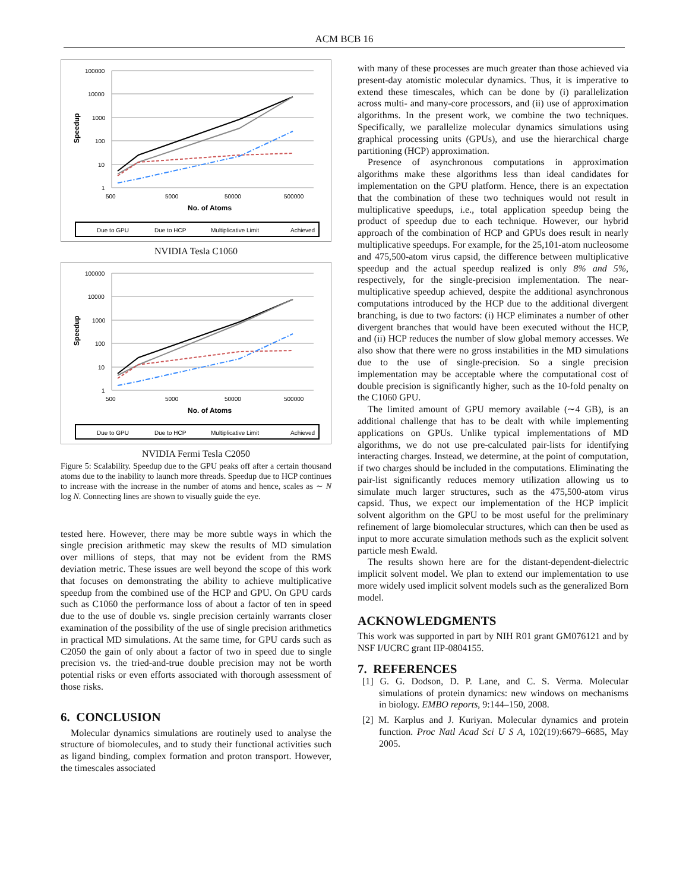ACM BCB 16
100000
10000
1000
100
10
1
500
5000
50000
500000
No. of Atoms
Speedup
Due to GPU
Due to HCP
Multiplicative Limit
Achieved
NVIDIA Tesla C1060
100000
10000
1000
100
10
1
500
5000
50000
500000
No. of Atoms
Speedup
Due to GPU
Due to HCP
Multiplicative Limit
Achieved
NVIDIA Fermi Tesla C2050
Figure 5: Scalability. Speedup due to the GPU peaks off after a certain thousand atoms due to the inability to launch more threads. Speedup due to HCP continues to increase with the increase in the number of atoms and hence, scales as ∼ N log N. Connecting lines are shown to visually guide the eye.
tested here. However, there may be more subtle ways in which the single precision arithmetic may skew the results of MD simulation over millions of steps, that may not be evident from the RMS deviation metric. These issues are well beyond the scope of this work that focuses on demonstrating the ability to achieve multiplicative speedup from the combined use of the HCP and GPU. On GPU cards such as C1060 the performance loss of about a factor of ten in speed due to the use of double vs. single precision certainly warrants closer examination of the possibility of the use of single precision arithmetics in practical MD simulations. At the same time, for GPU cards such as C2050 the gain of only about a factor of two in speed due to single precision vs. the tried-and-true double precision may not be worth potential risks or even efforts associated with thorough assessment of those risks.
6. CONCLUSION
Molecular dynamics simulations are routinely used to analyse the structure of biomolecules, and to study their functional activities such as ligand binding, complex formation and proton transport. However, the timescales associated
with many of these processes are much greater than those achieved via present-day atomistic molecular dynamics. Thus, it is imperative to extend these timescales, which can be done by (i) parallelization across multi- and many-core processors, and (ii) use of approximation algorithms. In the present work, we combine the two techniques. Specifically, we parallelize molecular dynamics simulations using graphical processing units (GPUs), and use the hierarchical charge partitioning (HCP) approximation.
Presence of asynchronous computations in approximation algorithms make these algorithms less than ideal candidates for implementation on the GPU platform. Hence, there is an expectation that the combination of these two techniques would not result in multiplicative speedups, i.e., total application speedup being the product of speedup due to each technique. However, our hybrid approach of the combination of HCP and GPUs does result in nearly multiplicative speedups. For example, for the 25,101-atom nucleosome and 475,500-atom virus capsid, the difference between multiplicative speedup and the actual speedup realized is only 8% and 5%, respectively, for the single-precision implementation. The near-multiplicative speedup achieved, despite the additional asynchronous computations introduced by the HCP due to the additional divergent branching, is due to two factors: (i) HCP eliminates a number of other divergent branches that would have been executed without the HCP, and (ii) HCP reduces the number of slow global memory accesses. We also show that there were no gross instabilities in the MD simulations due to the use of single-precision. So a single precision implementation may be acceptable where the computational cost of double precision is significantly higher, such as the 10-fold penalty on the C1060 GPU.
The limited amount of GPU memory available (∼4 GB), is an additional challenge that has to be dealt with while implementing applications on GPUs. Unlike typical implementations of MD algorithms, we do not use pre-calculated pair-lists for identifying interacting charges. Instead, we determine, at the point of computation, if two charges should be included in the computations. Eliminating the pair-list significantly reduces memory utilization allowing us to simulate much larger structures, such as the 475,500-atom virus capsid. Thus, we expect our implementation of the HCP implicit solvent algorithm on the GPU to be most useful for the preliminary refinement of large biomolecular structures, which can then be used as input to more accurate simulation methods such as the explicit solvent particle mesh Ewald.
The results shown here are for the distant-dependent-dielectric implicit solvent model. We plan to extend our implementation to use more widely used implicit solvent models such as the generalized Born model.
ACKNOWLEDGMENTS
This work was supported in part by NIH R01 grant GM076121 and by NSF I/UCRC grant IIP-0804155.
7. REFERENCES
[1] G. G. Dodson, D. P. Lane, and C. S. Verma. Molecular simulations of protein dynamics: new windows on mechanisms in biology. EMBO reports, 9:144–150, 2008.
[2] M. Karplus and J. Kuriyan. Molecular dynamics and protein function. Proc Natl Acad Sci U S A, 102(19):6679–6685, May 2005.